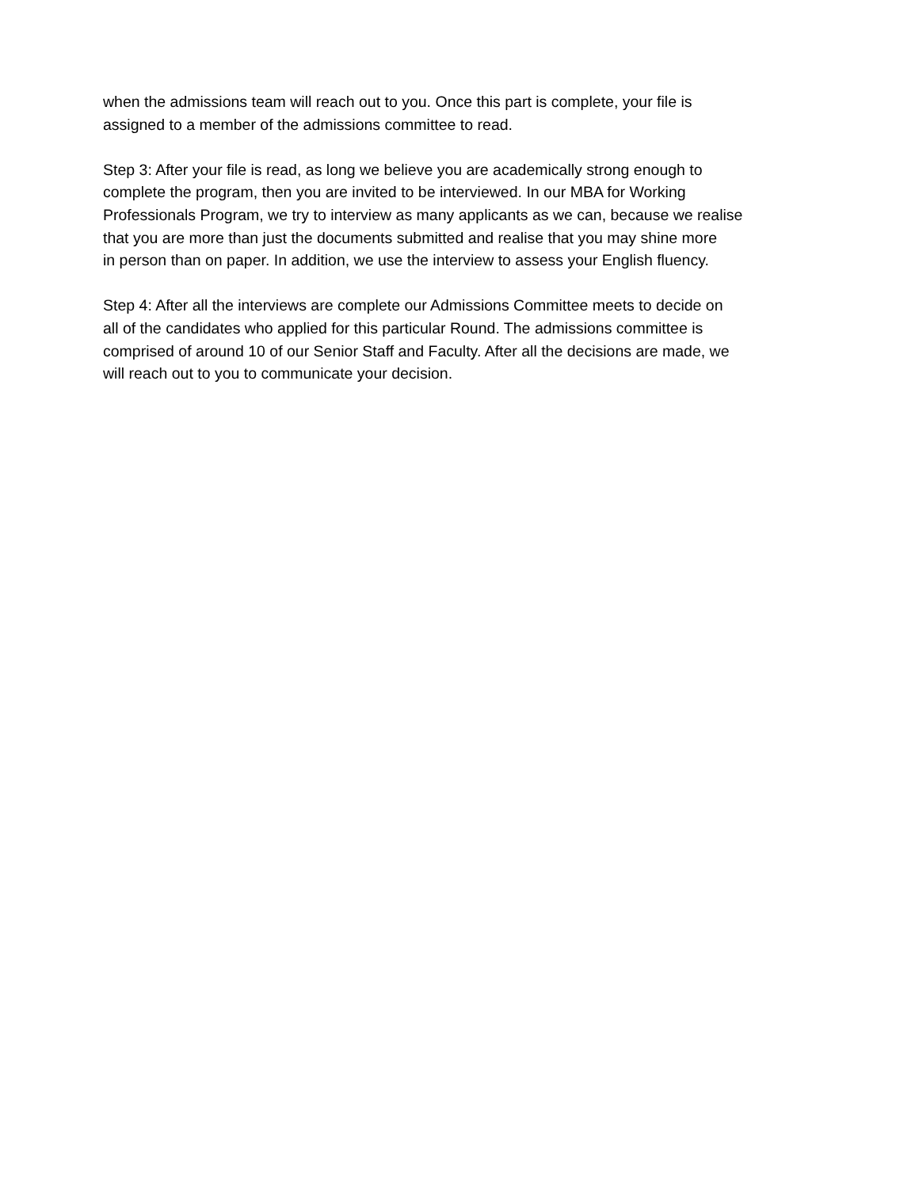when the admissions team will reach out to you. Once this part is complete, your file is
assigned to a member of the admissions committee to read.
Step 3: After your file is read, as long we believe you are academically strong enough to
complete the program, then you are invited to be interviewed. In our MBA for Working
Professionals Program, we try to interview as many applicants as we can, because we realise
that you are more than just the documents submitted and realise that you may shine more
in person than on paper. In addition, we use the interview to assess your English fluency.
Step 4: After all the interviews are complete our Admissions Committee meets to decide on
all of the candidates who applied for this particular Round. The admissions committee is
comprised of around 10 of our Senior Staff and Faculty. After all the decisions are made, we
will reach out to you to communicate your decision.